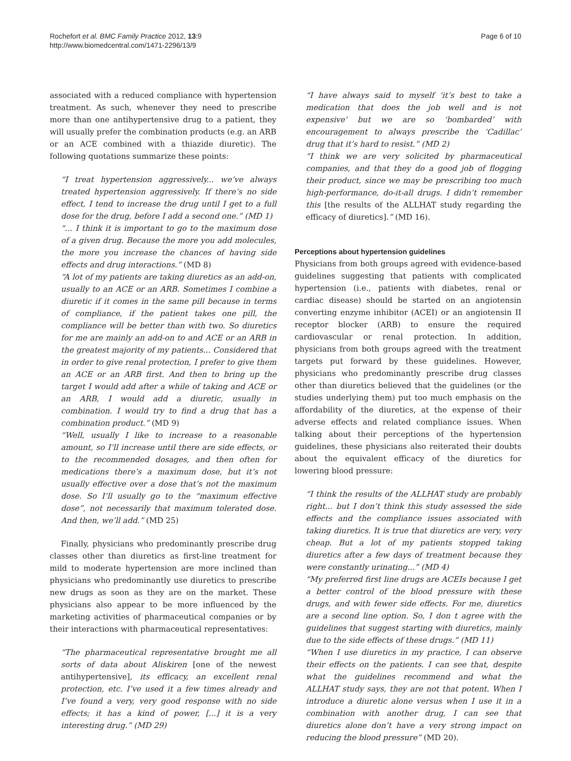Rochefort et al. BMC Family Practice 2012, 13:9
http://www.biomedcentral.com/1471-2296/13/9
Page 6 of 10
associated with a reduced compliance with hypertension treatment. As such, whenever they need to prescribe more than one antihypertensive drug to a patient, they will usually prefer the combination products (e.g. an ARB or an ACE combined with a thiazide diuretic). The following quotations summarize these points:
“I treat hypertension aggressively... we’ve always treated hypertension aggressively. If there’s no side effect, I tend to increase the drug until I get to a full dose for the drug, before I add a second one.” (MD 1)
“... I think it is important to go to the maximum dose of a given drug. Because the more you add molecules, the more you increase the chances of having side effects and drug interactions.” (MD 8)
“A lot of my patients are taking diuretics as an add-on, usually to an ACE or an ARB. Sometimes I combine a diuretic if it comes in the same pill because in terms of compliance, if the patient takes one pill, the compliance will be better than with two. So diuretics for me are mainly an add-on to and ACE or an ARB in the greatest majority of my patients... Considered that in order to give renal protection, I prefer to give them an ACE or an ARB first. And then to bring up the target I would add after a while of taking and ACE or an ARB, I would add a diuretic, usually in combination. I would try to find a drug that has a combination product.” (MD 9)
“Well, usually I like to increase to a reasonable amount, so I’ll increase until there are side effects, or to the recommended dosages, and then often for medications there’s a maximum dose, but it’s not usually effective over a dose that’s not the maximum dose. So I’ll usually go to the “maximum effective dose”, not necessarily that maximum tolerated dose. And then, we’ll add.” (MD 25)
Finally, physicians who predominantly prescribe drug classes other than diuretics as first-line treatment for mild to moderate hypertension are more inclined than physicians who predominantly use diuretics to prescribe new drugs as soon as they are on the market. These physicians also appear to be more influenced by the marketing activities of pharmaceutical companies or by their interactions with pharmaceutical representatives:
“The pharmaceutical representative brought me all sorts of data about Aliskiren [one of the newest antihypertensive], its efficacy, an excellent renal protection, etc. I’ve used it a few times already and I’ve found a very, very good response with no side effects; it has a kind of power, [...] it is a very interesting drug.” (MD 29)
“I have always said to myself ‘it’s best to take a medication that does the job well and is not expensive’ but we are so ‘bombarded’ with encouragement to always prescribe the ‘Cadillac’ drug that it’s hard to resist.” (MD 2)
“I think we are very solicited by pharmaceutical companies, and that they do a good job of flogging their product, since we may be prescribing too much high-performance, do-it-all drugs. I didn’t remember this [the results of the ALLHAT study regarding the efficacy of diuretics].” (MD 16).
Perceptions about hypertension guidelines
Physicians from both groups agreed with evidence-based guidelines suggesting that patients with complicated hypertension (i.e., patients with diabetes, renal or cardiac disease) should be started on an angiotensin converting enzyme inhibitor (ACEI) or an angiotensin II receptor blocker (ARB) to ensure the required cardiovascular or renal protection. In addition, physicians from both groups agreed with the treatment targets put forward by these guidelines. However, physicians who predominantly prescribe drug classes other than diuretics believed that the guidelines (or the studies underlying them) put too much emphasis on the affordability of the diuretics, at the expense of their adverse effects and related compliance issues. When talking about their perceptions of the hypertension guidelines, these physicians also reiterated their doubts about the equivalent efficacy of the diuretics for lowering blood pressure:
“I think the results of the ALLHAT study are probably right... but I don’t think this study assessed the side effects and the compliance issues associated with taking diuretics. It is true that diuretics are very, very cheap. But a lot of my patients stopped taking diuretics after a few days of treatment because they were constantly urinating...” (MD 4)
“My preferred first line drugs are ACEIs because I get a better control of the blood pressure with these drugs, and with fewer side effects. For me, diuretics are a second line option. So, I don t agree with the guidelines that suggest starting with diuretics, mainly due to the side effects of these drugs.” (MD 11)
“When I use diuretics in my practice, I can observe their effects on the patients. I can see that, despite what the guidelines recommend and what the ALLHAT study says, they are not that potent. When I introduce a diuretic alone versus when I use it in a combination with another drug, I can see that diuretics alone don’t have a very strong impact on reducing the blood pressure” (MD 20).